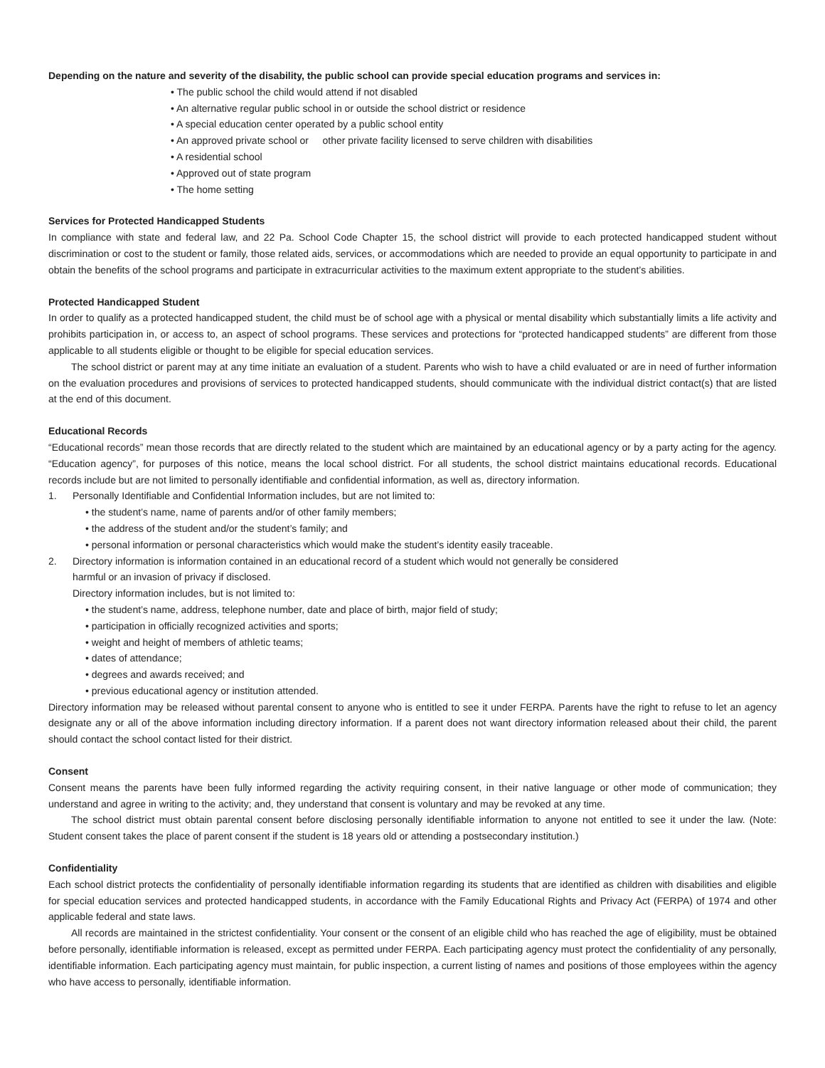Depending on the nature and severity of the disability, the public school can provide special education programs and services in:
• The public school the child would attend if not disabled
• An alternative regular public school in or outside the school district or residence
• A special education center operated by a public school entity
• An approved private school or other private facility licensed to serve children with disabilities
• A residential school
• Approved out of state program
• The home setting
Services for Protected Handicapped Students
In compliance with state and federal law, and 22 Pa. School Code Chapter 15, the school district will provide to each protected handicapped student without discrimination or cost to the student or family, those related aids, services, or accommodations which are needed to provide an equal opportunity to participate in and obtain the benefits of the school programs and participate in extracurricular activities to the maximum extent appropriate to the student’s abilities.
Protected Handicapped Student
In order to qualify as a protected handicapped student, the child must be of school age with a physical or mental disability which substantially limits a life activity and prohibits participation in, or access to, an aspect of school programs. These services and protections for “protected handicapped students” are different from those applicable to all students eligible or thought to be eligible for special education services.
The school district or parent may at any time initiate an evaluation of a student. Parents who wish to have a child evaluated or are in need of further information on the evaluation procedures and provisions of services to protected handicapped students, should communicate with the individual district contact(s) that are listed at the end of this document.
Educational Records
“Educational records” mean those records that are directly related to the student which are maintained by an educational agency or by a party acting for the agency. “Education agency”, for purposes of this notice, means the local school district. For all students, the school district maintains educational records. Educational records include but are not limited to personally identifiable and confidential information, as well as, directory information.
1. Personally Identifiable and Confidential Information includes, but are not limited to:
• the student’s name, name of parents and/or of other family members;
• the address of the student and/or the student’s family; and
• personal information or personal characteristics which would make the student’s identity easily traceable.
2. Directory information is information contained in an educational record of a student which would not generally be considered
harmful or an invasion of privacy if disclosed.
Directory information includes, but is not limited to:
• the student’s name, address, telephone number, date and place of birth, major field of study;
• participation in officially recognized activities and sports;
• weight and height of members of athletic teams;
• dates of attendance;
• degrees and awards received; and
• previous educational agency or institution attended.
Directory information may be released without parental consent to anyone who is entitled to see it under FERPA. Parents have the right to refuse to let an agency designate any or all of the above information including directory information. If a parent does not want directory information released about their child, the parent should contact the school contact listed for their district.
Consent
Consent means the parents have been fully informed regarding the activity requiring consent, in their native language or other mode of communication; they understand and agree in writing to the activity; and, they understand that consent is voluntary and may be revoked at any time.
The school district must obtain parental consent before disclosing personally identifiable information to anyone not entitled to see it under the law. (Note: Student consent takes the place of parent consent if the student is 18 years old or attending a postsecondary institution.)
Confidentiality
Each school district protects the confidentiality of personally identifiable information regarding its students that are identified as children with disabilities and eligible for special education services and protected handicapped students, in accordance with the Family Educational Rights and Privacy Act (FERPA) of 1974 and other applicable federal and state laws.
All records are maintained in the strictest confidentiality. Your consent or the consent of an eligible child who has reached the age of eligibility, must be obtained before personally, identifiable information is released, except as permitted under FERPA. Each participating agency must protect the confidentiality of any personally, identifiable information. Each participating agency must maintain, for public inspection, a current listing of names and positions of those employees within the agency who have access to personally, identifiable information.